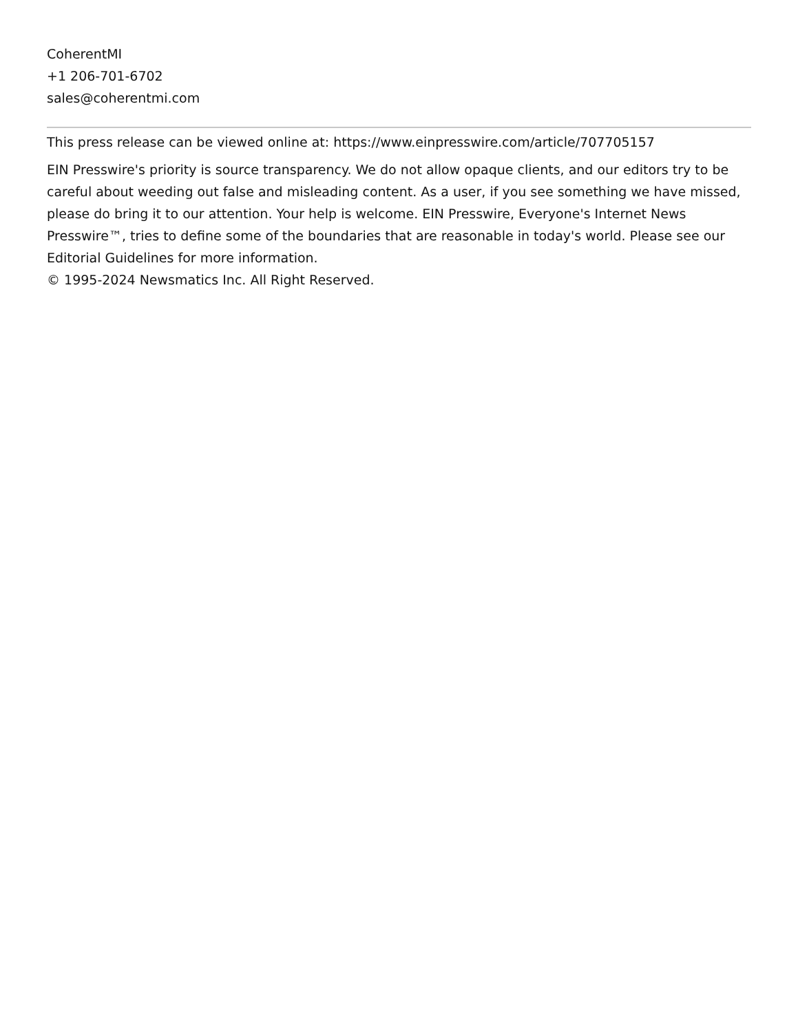CoherentMI
+1 206-701-6702
sales@coherentmi.com
This press release can be viewed online at: https://www.einpresswire.com/article/707705157
EIN Presswire's priority is source transparency. We do not allow opaque clients, and our editors try to be careful about weeding out false and misleading content. As a user, if you see something we have missed, please do bring it to our attention. Your help is welcome. EIN Presswire, Everyone's Internet News Presswire™, tries to define some of the boundaries that are reasonable in today's world. Please see our Editorial Guidelines for more information.
© 1995-2024 Newsmatics Inc. All Right Reserved.